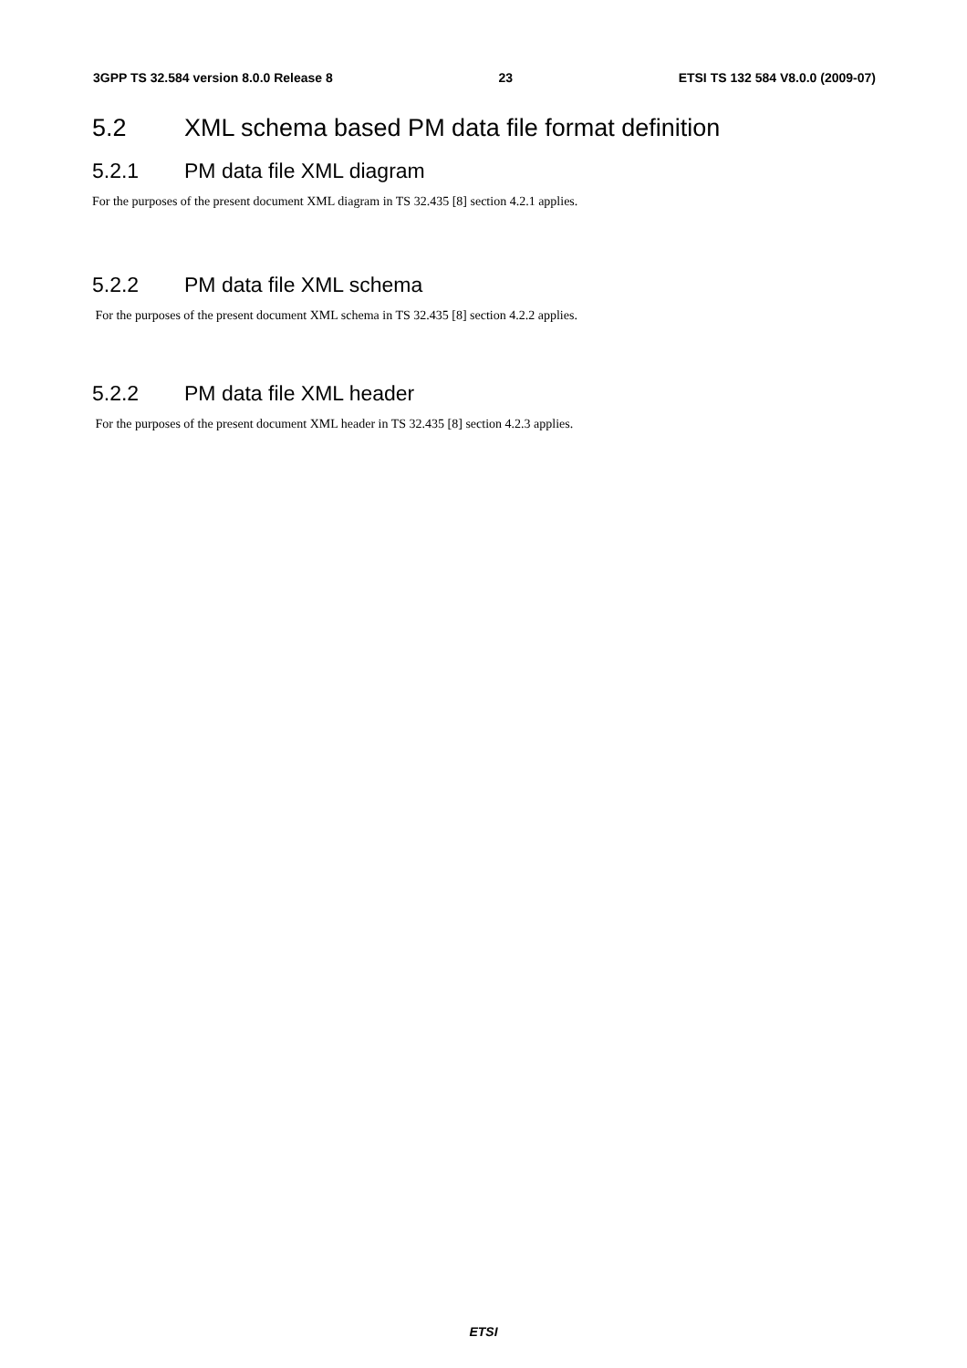3GPP TS 32.584 version 8.0.0 Release 8 23 ETSI TS 132 584 V8.0.0 (2009-07)
5.2 XML schema based PM data file format definition
5.2.1 PM data file XML diagram
For the purposes of the present document XML diagram in TS 32.435 [8] section 4.2.1 applies.
5.2.2 PM data file XML schema
For the purposes of the present document XML schema in TS 32.435 [8] section 4.2.2 applies.
5.2.2 PM data file XML header
For the purposes of the present document XML header in TS 32.435 [8] section 4.2.3 applies.
ETSI